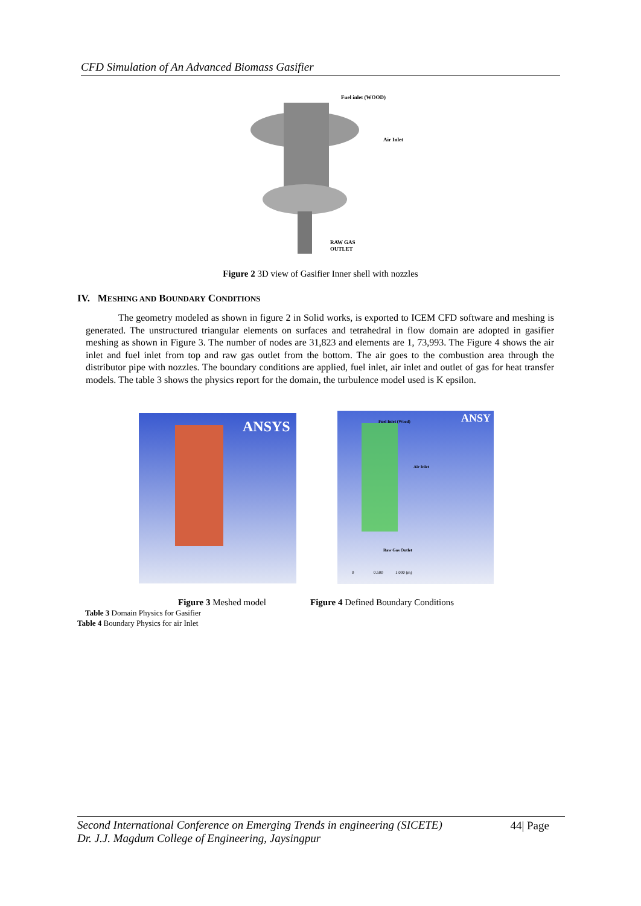CFD Simulation of An Advanced Biomass Gasifier
Fuel inlet (WOOD)
Air Inlet
RAW GAS
OUTLET
Figure 2 3D view of Gasifier Inner shell with nozzles
IV. MESHING AND BOUNDARY CONDITIONS
The geometry modeled as shown in figure 2 in Solid works, is exported to ICEM CFD software and meshing is generated. The unstructured triangular elements on surfaces and tetrahedral in flow domain are adopted in gasifier meshing as shown in Figure 3. The number of nodes are 31,823 and elements are 1, 73,993. The Figure 4 shows the air inlet and fuel inlet from top and raw gas outlet from the bottom. The air goes to the combustion area through the distributor pipe with nozzles. The boundary conditions are applied, fuel inlet, air inlet and outlet of gas for heat transfer models. The table 3 shows the physics report for the domain, the turbulence model used is K epsilon.
ANSYS
ANSY
Fuel Inlet (Wood)
Air Inlet
Raw Gas Outlet
0
0.500
1.000 (m)
Figure 3 Meshed model
Figure 4 Defined Boundary Conditions
Table 3 Domain Physics for Gasifier
Table 4 Boundary Physics for air Inlet
Second International Conference on Emerging Trends in engineering (SICETE)
Dr. J.J. Magdum College of Engineering, Jaysingpur
44| Page